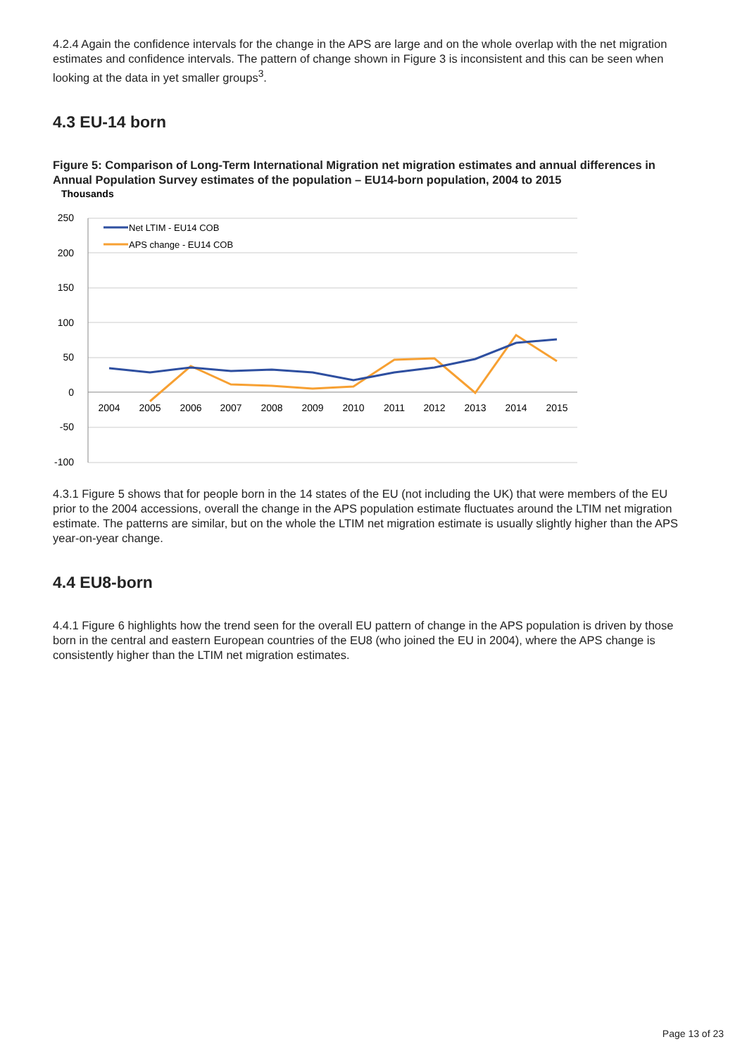4.2.4 Again the confidence intervals for the change in the APS are large and on the whole overlap with the net migration estimates and confidence intervals. The pattern of change shown in Figure 3 is inconsistent and this can be seen when looking at the data in yet smaller groups<sup>3</sup>.
4.3 EU-14 born
Figure 5: Comparison of Long-Term International Migration net migration estimates and annual differences in Annual Population Survey estimates of the population – EU14-born population, 2004 to 2015
Thousands
250
200
150
100
50
0
-50
-100
2004
2005
2006
2007
2008
2009
2010
2011
2012
2013
2014
2015
Net LTIM - EU14 COB
APS change - EU14 COB
4.3.1 Figure 5 shows that for people born in the 14 states of the EU (not including the UK) that were members of the EU prior to the 2004 accessions, overall the change in the APS population estimate fluctuates around the LTIM net migration estimate. The patterns are similar, but on the whole the LTIM net migration estimate is usually slightly higher than the APS year-on-year change.
4.4 EU8-born
4.4.1 Figure 6 highlights how the trend seen for the overall EU pattern of change in the APS population is driven by those born in the central and eastern European countries of the EU8 (who joined the EU in 2004), where the APS change is consistently higher than the LTIM net migration estimates.
Page 13 of 23